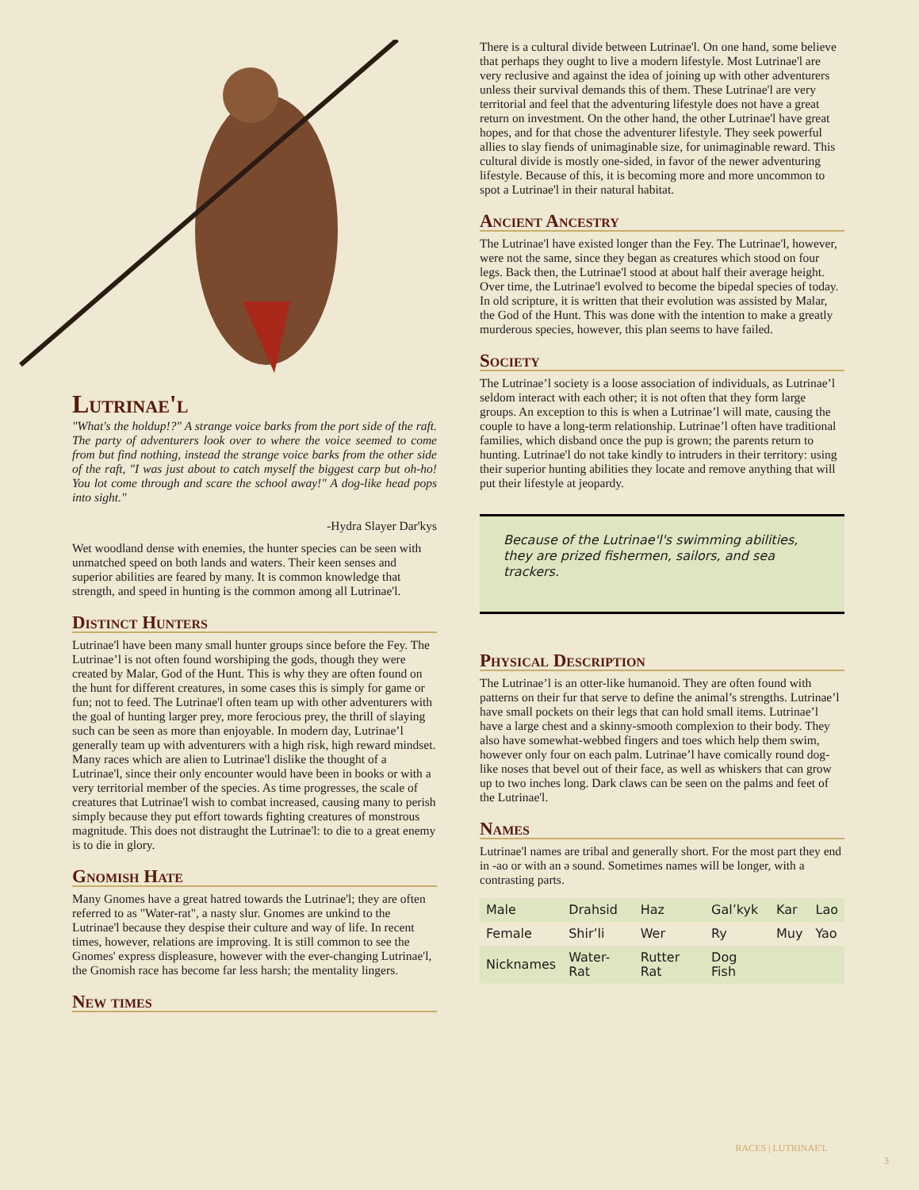Lutrinae'l
"What's the holdup!?" A strange voice barks from the port side of the raft. The party of adventurers look over to where the voice seemed to come from but find nothing, instead the strange voice barks from the other side of the raft, "I was just about to catch myself the biggest carp but oh-ho! You lot come through and scare the school away!" A dog-like head pops into sight."
-Hydra Slayer Dar'kys
Wet woodland dense with enemies, the hunter species can be seen with unmatched speed on both lands and waters. Their keen senses and superior abilities are feared by many. It is common knowledge that strength, and speed in hunting is the common among all Lutrinae'l.
Distinct Hunters
Lutrinae'l have been many small hunter groups since before the Fey. The Lutrinae’l is not often found worshiping the gods, though they were created by Malar, God of the Hunt. This is why they are often found on the hunt for different creatures, in some cases this is simply for game or fun; not to feed. The Lutrinae'l often team up with other adventurers with the goal of hunting larger prey, more ferocious prey, the thrill of slaying such can be seen as more than enjoyable. In modern day, Lutrinae’l generally team up with adventurers with a high risk, high reward mindset. Many races which are alien to Lutrinae'l dislike the thought of a Lutrinae'l, since their only encounter would have been in books or with a very territorial member of the species. As time progresses, the scale of creatures that Lutrinae'l wish to combat increased, causing many to perish simply because they put effort towards fighting creatures of monstrous magnitude. This does not distraught the Lutrinae'l: to die to a great enemy is to die in glory.
Gnomish Hate
Many Gnomes have a great hatred towards the Lutrinae'l; they are often referred to as "Water-rat", a nasty slur. Gnomes are unkind to the Lutrinae'l because they despise their culture and way of life. In recent times, however, relations are improving. It is still common to see the Gnomes' express displeasure, however with the ever-changing Lutrinae'l, the Gnomish race has become far less harsh; the mentality lingers.
New times
There is a cultural divide between Lutrinae'l. On one hand, some believe that perhaps they ought to live a modern lifestyle. Most Lutrinae'l are very reclusive and against the idea of joining up with other adventurers unless their survival demands this of them. These Lutrinae'l are very territorial and feel that the adventuring lifestyle does not have a great return on investment. On the other hand, the other Lutrinae'l have great hopes, and for that chose the adventurer lifestyle. They seek powerful allies to slay fiends of unimaginable size, for unimaginable reward. This cultural divide is mostly one-sided, in favor of the newer adventuring lifestyle. Because of this, it is becoming more and more uncommon to spot a Lutrinae'l in their natural habitat.
Ancient Ancestry
The Lutrinae'l have existed longer than the Fey. The Lutrinae'l, however, were not the same, since they began as creatures which stood on four legs. Back then, the Lutrinae'l stood at about half their average height. Over time, the Lutrinae'l evolved to become the bipedal species of today. In old scripture, it is written that their evolution was assisted by Malar, the God of the Hunt. This was done with the intention to make a greatly murderous species, however, this plan seems to have failed.
Society
The Lutrinae’l society is a loose association of individuals, as Lutrinae’l seldom interact with each other; it is not often that they form large groups. An exception to this is when a Lutrinae’l will mate, causing the couple to have a long-term relationship. Lutrinae’l often have traditional families, which disband once the pup is grown; the parents return to hunting. Lutrinae'l do not take kindly to intruders in their territory: using their superior hunting abilities they locate and remove anything that will put their lifestyle at jeopardy.
Because of the Lutrinae'l's swimming abilities, they are prized fishermen, sailors, and sea trackers.
Physical Description
The Lutrinae’l is an otter-like humanoid. They are often found with patterns on their fur that serve to define the animal’s strengths. Lutrinae’l have small pockets on their legs that can hold small items. Lutrinae’l have a large chest and a skinny-smooth complexion to their body. They also have somewhat-webbed fingers and toes which help them swim, however only four on each palm. Lutrinae’l have comically round dog-like noses that bevel out of their face, as well as whiskers that can grow up to two inches long. Dark claws can be seen on the palms and feet of the Lutrinae'l.
Names
Lutrinae'l names are tribal and generally short. For the most part they end in -ao or with an ə sound. Sometimes names will be longer, with a contrasting parts.
| Male | Drahsid | Haz | Gal’kyk | Kar | Lao |
| Female | Shir’li | Wer | Ry | Muy | Yao |
| Nicknames | Water-Rat | Rutter Rat | Dog Fish | | |
RACES | LUTRINAE'L
3